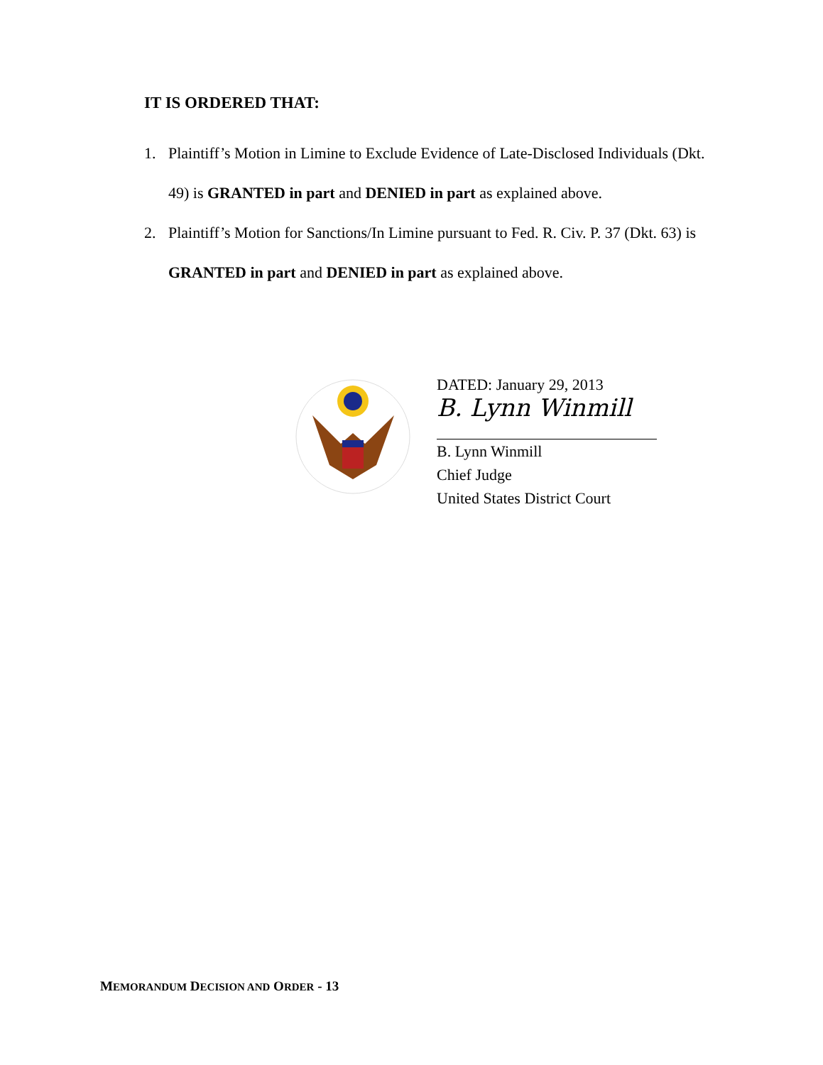IT IS ORDERED THAT:
1. Plaintiff’s Motion in Limine to Exclude Evidence of Late-Disclosed Individuals (Dkt. 49) is GRANTED in part and DENIED in part as explained above.
2. Plaintiff’s Motion for Sanctions/In Limine pursuant to Fed. R. Civ. P. 37 (Dkt. 63) is GRANTED in part and DENIED in part as explained above.
DATED: January 29, 2013
B. Lynn Winmill
B. Lynn Winmill
Chief Judge
United States District Court
MEMORANDUM DECISION AND ORDER - 13